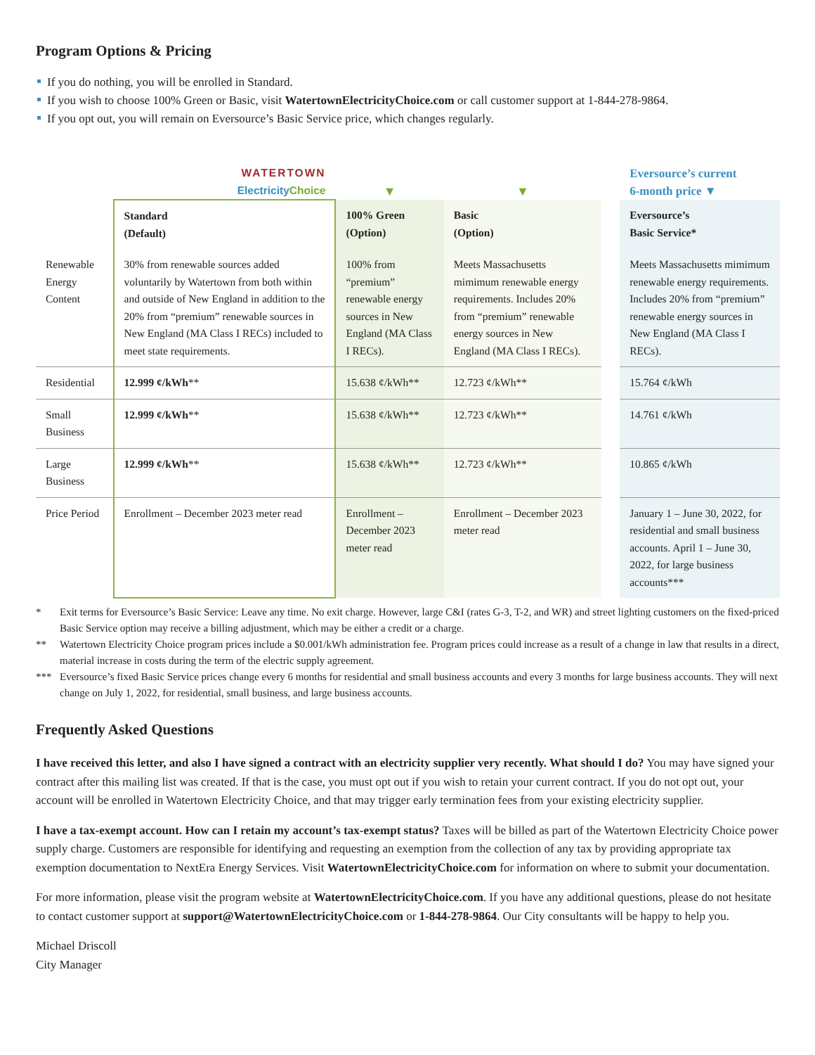Program Options & Pricing
If you do nothing, you will be enrolled in Standard.
If you wish to choose 100% Green or Basic, visit WatertownElectricityChoice.com or call customer support at 1-844-278-9864.
If you opt out, you will remain on Eversource’s Basic Service price, which changes regularly.
| | WATERTOWN Electricity Choice | ▼ | ▼ | | Eversource’s current 6-month price ▼ |
| | Standard (Default) | 100% Green (Option) | Basic (Option) | | Eversource’s Basic Service* |
| Renewable Energy Content | 30% from renewable sources added voluntarily by Watertown from both within and outside of New England in addition to the 20% from “premium” renewable sources in New England (MA Class I RECs) included to meet state requirements. | 100% from “premium” renewable energy sources in New England (MA Class I RECs). | Meets Massachusetts mimimum renewable energy requirements. Includes 20% from “premium” renewable energy sources in New England (MA Class I RECs). | | Meets Massachusetts mimimum renewable energy requirements. Includes 20% from “premium” renewable energy sources in New England (MA Class I RECs). |
| Residential | 12.999 ¢/kWh ** | 15.638 ¢/kWh** | 12.723 ¢/kWh** | | 15.764 ¢/kWh |
| Small Business | 12.999 ¢/kWh ** | 15.638 ¢/kWh** | 12.723 ¢/kWh** | | 14.761 ¢/kWh |
| Large Business | 12.999 ¢/kWh ** | 15.638 ¢/kWh** | 12.723 ¢/kWh** | | 10.865 ¢/kWh |
| Price Period | Enrollment – December 2023 meter read | Enrollment – December 2023 meter read | Enrollment – December 2023 meter read | | January 1 – June 30, 2022, for residential and small business accounts. April 1 – June 30, 2022, for large business accounts*** |
* Exit terms for Eversource’s Basic Service: Leave any time. No exit charge. However, large C&I (rates G-3, T-2, and WR) and street lighting customers on the fixed-priced Basic Service option may receive a billing adjustment, which may be either a credit or a charge.
** Watertown Electricity Choice program prices include a $0.001/kWh administration fee. Program prices could increase as a result of a change in law that results in a direct, material increase in costs during the term of the electric supply agreement.
*** Eversource’s fixed Basic Service prices change every 6 months for residential and small business accounts and every 3 months for large business accounts. They will next change on July 1, 2022, for residential, small business, and large business accounts.
Frequently Asked Questions
I have received this letter, and also I have signed a contract with an electricity supplier very recently. What should I do? You may have signed your contract after this mailing list was created. If that is the case, you must opt out if you wish to retain your current contract. If you do not opt out, your account will be enrolled in Watertown Electricity Choice, and that may trigger early termination fees from your existing electricity supplier.
I have a tax-exempt account. How can I retain my account’s tax-exempt status? Taxes will be billed as part of the Watertown Electricity Choice power supply charge. Customers are responsible for identifying and requesting an exemption from the collection of any tax by providing appropriate tax exemption documentation to NextEra Energy Services. Visit WatertownElectricityChoice.com for information on where to submit your documentation.
For more information, please visit the program website at WatertownElectricityChoice.com. If you have any additional questions, please do not hesitate to contact customer support at support@WatertownElectricityChoice.com or 1-844-278-9864. Our City consultants will be happy to help you.
Michael Driscoll
City Manager